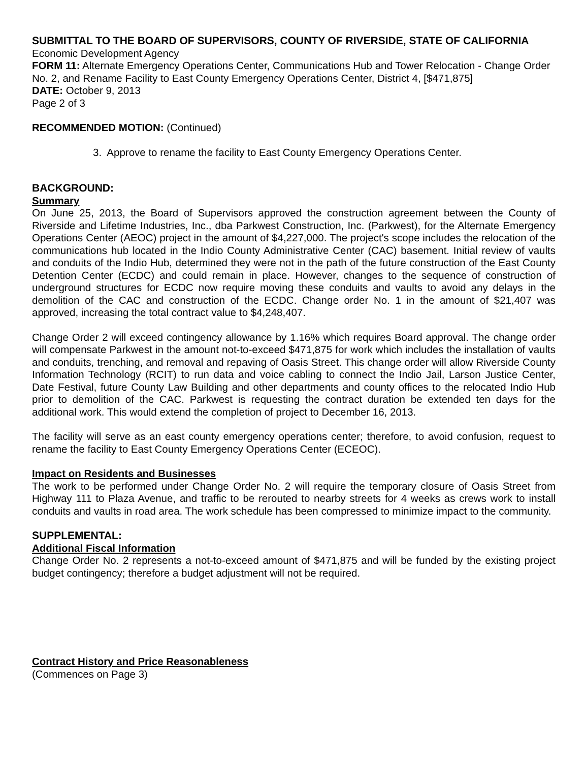SUBMITTAL TO THE BOARD OF SUPERVISORS, COUNTY OF RIVERSIDE, STATE OF CALIFORNIA
Economic Development Agency
FORM 11: Alternate Emergency Operations Center, Communications Hub and Tower Relocation - Change Order No. 2, and Rename Facility to East County Emergency Operations Center, District 4, [$471,875]
DATE: October 9, 2013
Page 2 of 3
RECOMMENDED MOTION: (Continued)
3. Approve to rename the facility to East County Emergency Operations Center.
BACKGROUND:
Summary
On June 25, 2013, the Board of Supervisors approved the construction agreement between the County of Riverside and Lifetime Industries, Inc., dba Parkwest Construction, Inc. (Parkwest), for the Alternate Emergency Operations Center (AEOC) project in the amount of $4,227,000. The project's scope includes the relocation of the communications hub located in the Indio County Administrative Center (CAC) basement. Initial review of vaults and conduits of the Indio Hub, determined they were not in the path of the future construction of the East County Detention Center (ECDC) and could remain in place. However, changes to the sequence of construction of underground structures for ECDC now require moving these conduits and vaults to avoid any delays in the demolition of the CAC and construction of the ECDC. Change order No. 1 in the amount of $21,407 was approved, increasing the total contract value to $4,248,407.
Change Order 2 will exceed contingency allowance by 1.16% which requires Board approval. The change order will compensate Parkwest in the amount not-to-exceed $471,875 for work which includes the installation of vaults and conduits, trenching, and removal and repaving of Oasis Street. This change order will allow Riverside County Information Technology (RCIT) to run data and voice cabling to connect the Indio Jail, Larson Justice Center, Date Festival, future County Law Building and other departments and county offices to the relocated Indio Hub prior to demolition of the CAC. Parkwest is requesting the contract duration be extended ten days for the additional work. This would extend the completion of project to December 16, 2013.
The facility will serve as an east county emergency operations center; therefore, to avoid confusion, request to rename the facility to East County Emergency Operations Center (ECEOC).
Impact on Residents and Businesses
The work to be performed under Change Order No. 2 will require the temporary closure of Oasis Street from Highway 111 to Plaza Avenue, and traffic to be rerouted to nearby streets for 4 weeks as crews work to install conduits and vaults in road area. The work schedule has been compressed to minimize impact to the community.
SUPPLEMENTAL:
Additional Fiscal Information
Change Order No. 2 represents a not-to-exceed amount of $471,875 and will be funded by the existing project budget contingency; therefore a budget adjustment will not be required.
Contract History and Price Reasonableness
(Commences on Page 3)